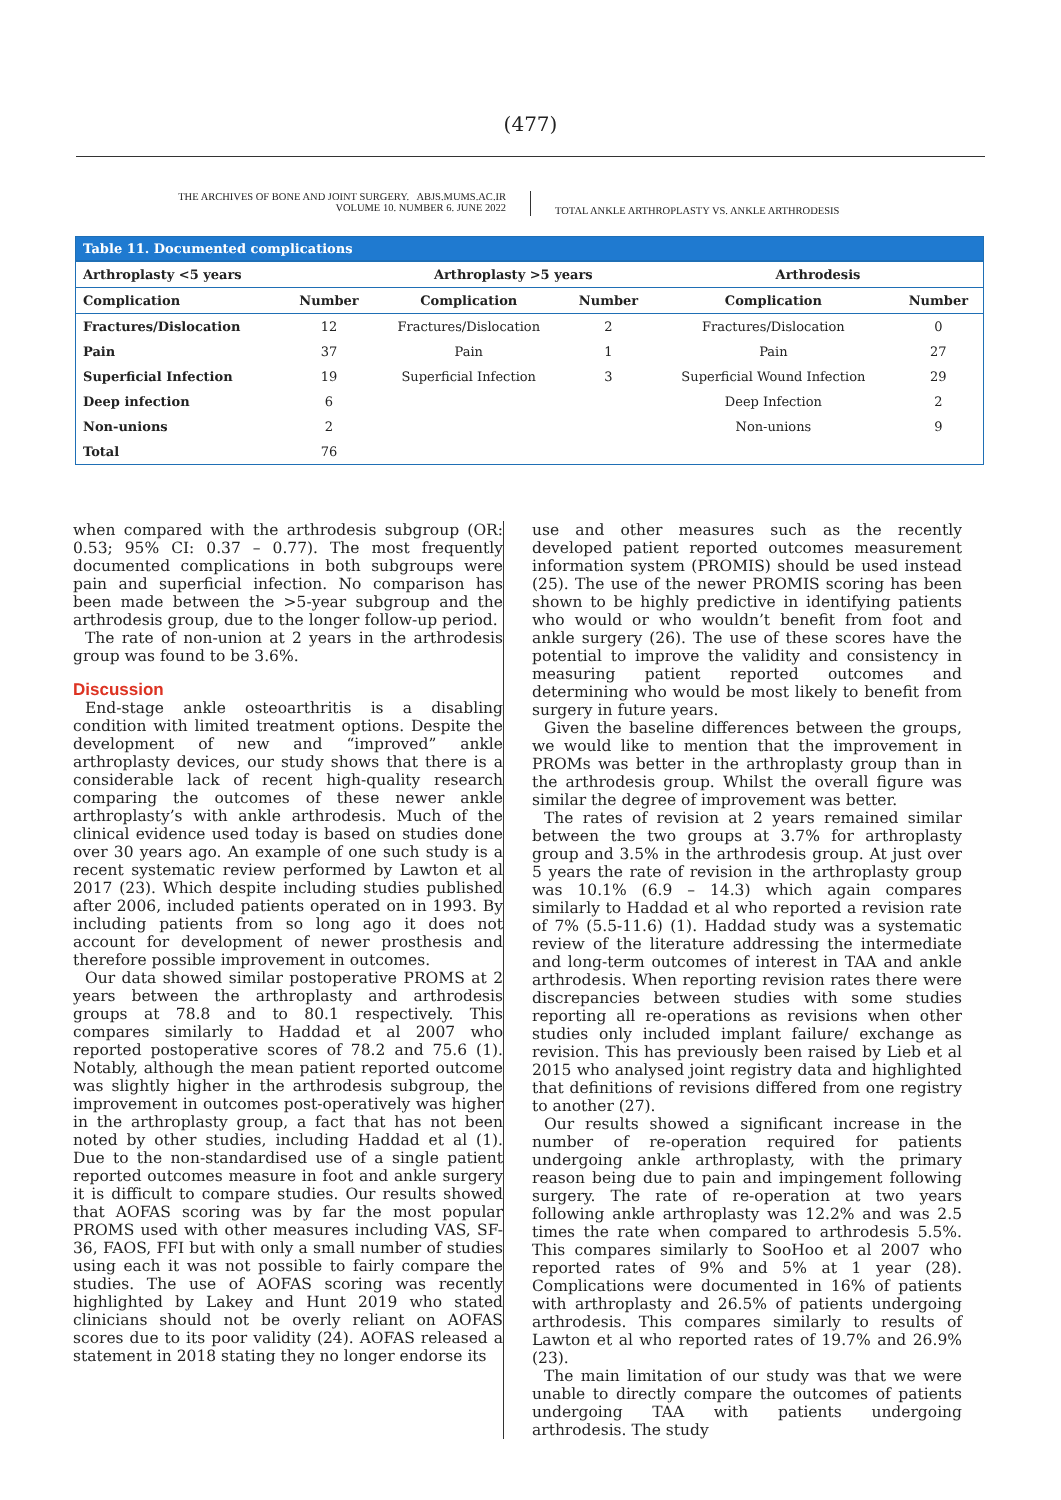(477)
THE ARCHIVES OF BONE AND JOINT SURGERY. ABJS.MUMS.AC.IR
VOLUME 10. NUMBER 6. JUNE 2022
TOTAL ANKLE ARTHROPLASTY VS. ANKLE ARTHRODESIS
Table 11. Documented complications
| Arthroplasty <5 years | | Arthroplasty >5 years | | Arthrodesis | |
| --- | --- | --- | --- | --- | --- |
| Complication | Number | Complication | Number | Complication | Number |
| Fractures/Dislocation | 12 | Fractures/Dislocation | 2 | Fractures/Dislocation | 0 |
| Pain | 37 | Pain | 1 | Pain | 27 |
| Superficial Infection | 19 | Superficial Infection | 3 | Superficial Wound Infection | 29 |
| Deep infection | 6 | | | Deep Infection | 2 |
| Non-unions | 2 | | | Non-unions | 9 |
| Total | 76 | | | | |
when compared with the arthrodesis subgroup (OR: 0.53; 95% CI: 0.37 – 0.77). The most frequently documented complications in both subgroups were pain and superficial infection. No comparison has been made between the >5-year subgroup and the arthrodesis group, due to the longer follow-up period.
The rate of non-union at 2 years in the arthrodesis group was found to be 3.6%.
Discussion
End-stage ankle osteoarthritis is a disabling condition with limited treatment options. Despite the development of new and “improved” ankle arthroplasty devices, our study shows that there is a considerable lack of recent high-quality research comparing the outcomes of these newer ankle arthroplasty’s with ankle arthrodesis. Much of the clinical evidence used today is based on studies done over 30 years ago. An example of one such study is a recent systematic review performed by Lawton et al 2017 (23). Which despite including studies published after 2006, included patients operated on in 1993. By including patients from so long ago it does not account for development of newer prosthesis and therefore possible improvement in outcomes.
Our data showed similar postoperative PROMS at 2 years between the arthroplasty and arthrodesis groups at 78.8 and to 80.1 respectively. This compares similarly to Haddad et al 2007 who reported postoperative scores of 78.2 and 75.6 (1). Notably, although the mean patient reported outcome was slightly higher in the arthrodesis subgroup, the improvement in outcomes post-operatively was higher in the arthroplasty group, a fact that has not been noted by other studies, including Haddad et al (1). Due to the non-standardised use of a single patient reported outcomes measure in foot and ankle surgery it is difficult to compare studies. Our results showed that AOFAS scoring was by far the most popular PROMS used with other measures including VAS, SF-36, FAOS, FFI but with only a small number of studies using each it was not possible to fairly compare the studies. The use of AOFAS scoring was recently highlighted by Lakey and Hunt 2019 who stated clinicians should not be overly reliant on AOFAS scores due to its poor validity (24). AOFAS released a statement in 2018 stating they no longer endorse its
use and other measures such as the recently developed patient reported outcomes measurement information system (PROMIS) should be used instead (25). The use of the newer PROMIS scoring has been shown to be highly predictive in identifying patients who would or who wouldn’t benefit from foot and ankle surgery (26). The use of these scores have the potential to improve the validity and consistency in measuring patient reported outcomes and determining who would be most likely to benefit from surgery in future years.
Given the baseline differences between the groups, we would like to mention that the improvement in PROMs was better in the arthroplasty group than in the arthrodesis group. Whilst the overall figure was similar the degree of improvement was better.
The rates of revision at 2 years remained similar between the two groups at 3.7% for arthroplasty group and 3.5% in the arthrodesis group. At just over 5 years the rate of revision in the arthroplasty group was 10.1% (6.9 – 14.3) which again compares similarly to Haddad et al who reported a revision rate of 7% (5.5-11.6) (1). Haddad study was a systematic review of the literature addressing the intermediate and long-term outcomes of interest in TAA and ankle arthrodesis. When reporting revision rates there were discrepancies between studies with some studies reporting all re-operations as revisions when other studies only included implant failure/ exchange as revision. This has previously been raised by Lieb et al 2015 who analysed joint registry data and highlighted that definitions of revisions differed from one registry to another (27).
Our results showed a significant increase in the number of re-operation required for patients undergoing ankle arthroplasty, with the primary reason being due to pain and impingement following surgery. The rate of re-operation at two years following ankle arthroplasty was 12.2% and was 2.5 times the rate when compared to arthrodesis 5.5%. This compares similarly to SooHoo et al 2007 who reported rates of 9% and 5% at 1 year (28). Complications were documented in 16% of patients with arthroplasty and 26.5% of patients undergoing arthrodesis. This compares similarly to results of Lawton et al who reported rates of 19.7% and 26.9% (23).
The main limitation of our study was that we were unable to directly compare the outcomes of patients undergoing TAA with patients undergoing arthrodesis. The study